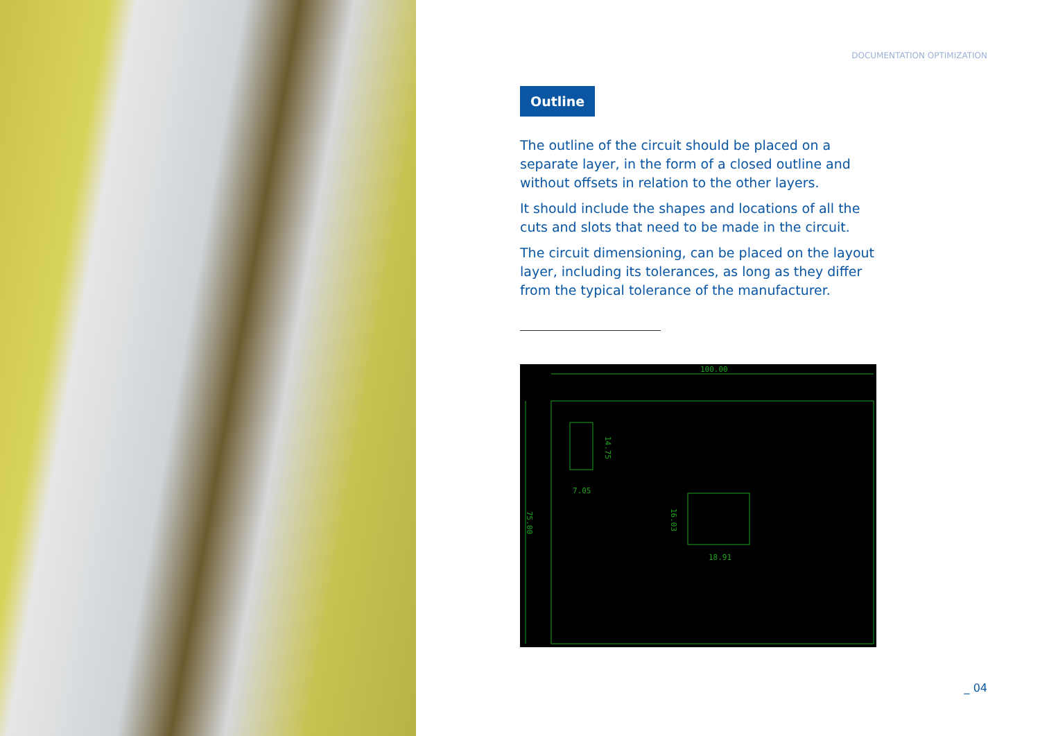DOCUMENTATION OPTIMIZATION
Outline
The outline of the circuit should be placed on a separate layer, in the form of a closed outline and without offsets in relation to the other layers.
It should include the shapes and locations of all the cuts and slots that need to be made in the circuit.
The circuit dimensioning, can be placed on the layout layer, including its tolerances, as long as they differ from the typical tolerance of the manufacturer.
100.00
7.05
18.91
14.75
16.03
75.00
_ 04